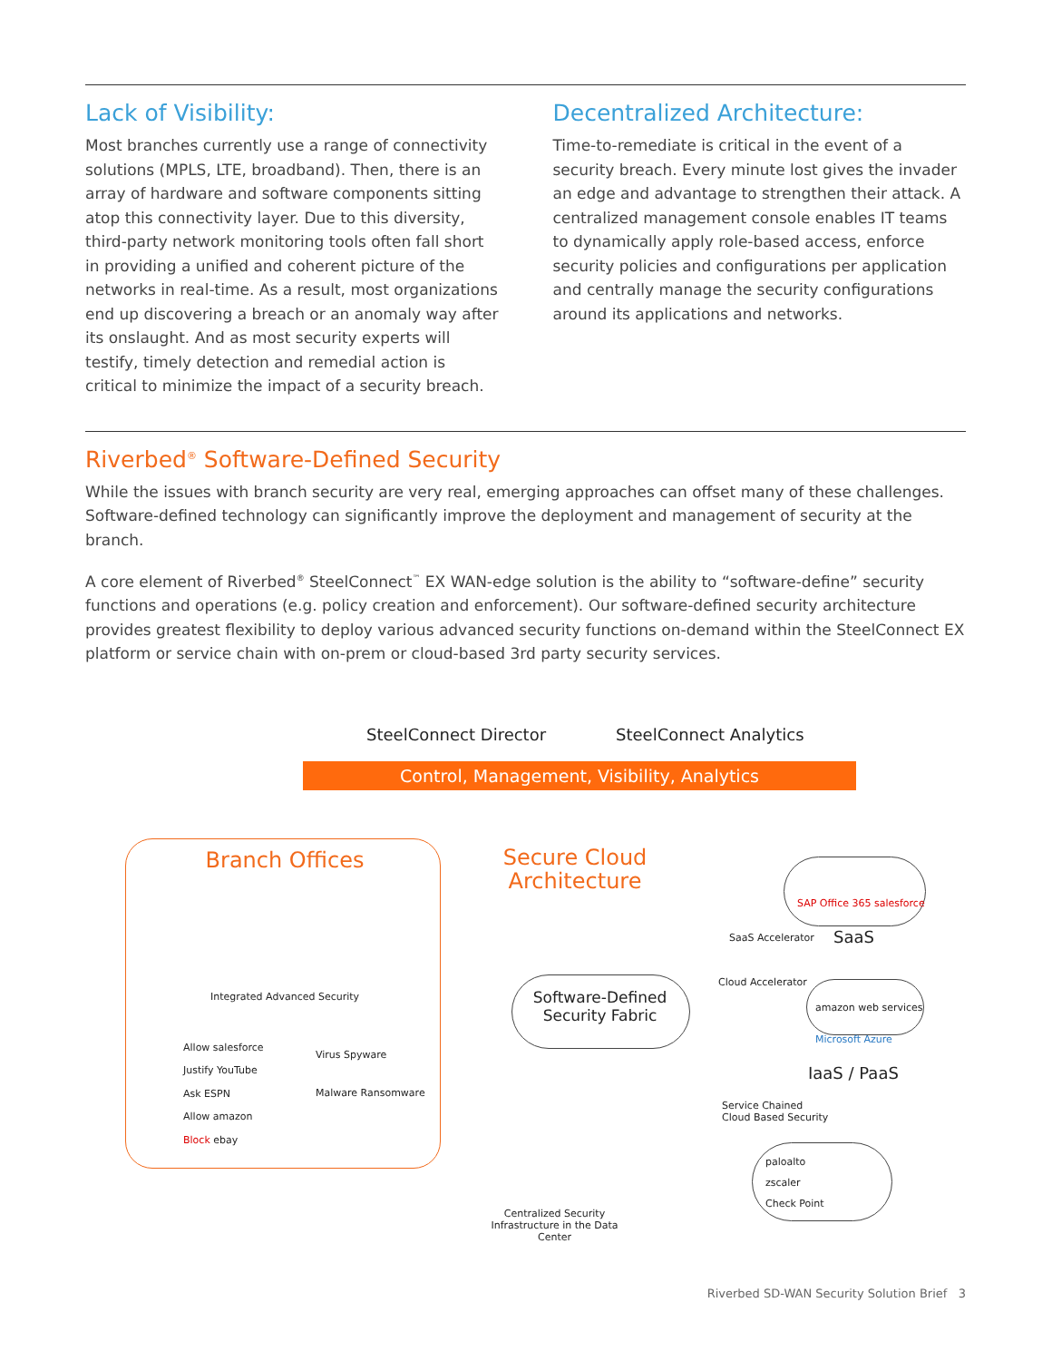Lack of Visibility:
Most branches currently use a range of connectivity solutions (MPLS, LTE, broadband). Then, there is an array of hardware and software components sitting atop this connectivity layer. Due to this diversity, third-party network monitoring tools often fall short in providing a unified and coherent picture of the networks in real-time. As a result, most organizations end up discovering a breach or an anomaly way after its onslaught. And as most security experts will testify, timely detection and remedial action is critical to minimize the impact of a security breach.
Decentralized Architecture:
Time-to-remediate is critical in the event of a security breach. Every minute lost gives the invader an edge and advantage to strengthen their attack. A centralized management console enables IT teams to dynamically apply role-based access, enforce security policies and configurations per application and centrally manage the security configurations around its applications and networks.
Riverbed<sup>®</sup> Software-Defined Security
While the issues with branch security are very real, emerging approaches can offset many of these challenges. Software-defined technology can significantly improve the deployment and management of security at the branch.
A core element of Riverbed<sup>®</sup> SteelConnect<sup>™</sup> EX WAN-edge solution is the ability to “software-define” security functions and operations (e.g. policy creation and enforcement). Our software-defined security architecture provides greatest flexibility to deploy various advanced security functions on-demand within the SteelConnect EX platform or service chain with on-prem or cloud-based 3rd party security services.
SteelConnect Director SteelConnect Analytics
Control, Management, Visibility, Analytics
Branch Offices
Integrated Advanced Security
Allow salesforce
Justify YouTube
Ask ESPN
Allow amazon
Block ebay
Virus Spyware
Malware Ransomware
Secure Cloud Architecture
Software-Defined Security Fabric
SAP Office 365 salesforce
SaaS Accelerator SaaS
Cloud Accelerator
amazon web services
Microsoft Azure
IaaS / PaaS
Service Chained
Cloud Based Security
paloalto
zscaler
Check Point
Centralized Security Infrastructure in the Data Center
Riverbed SD-WAN Security Solution Brief 3